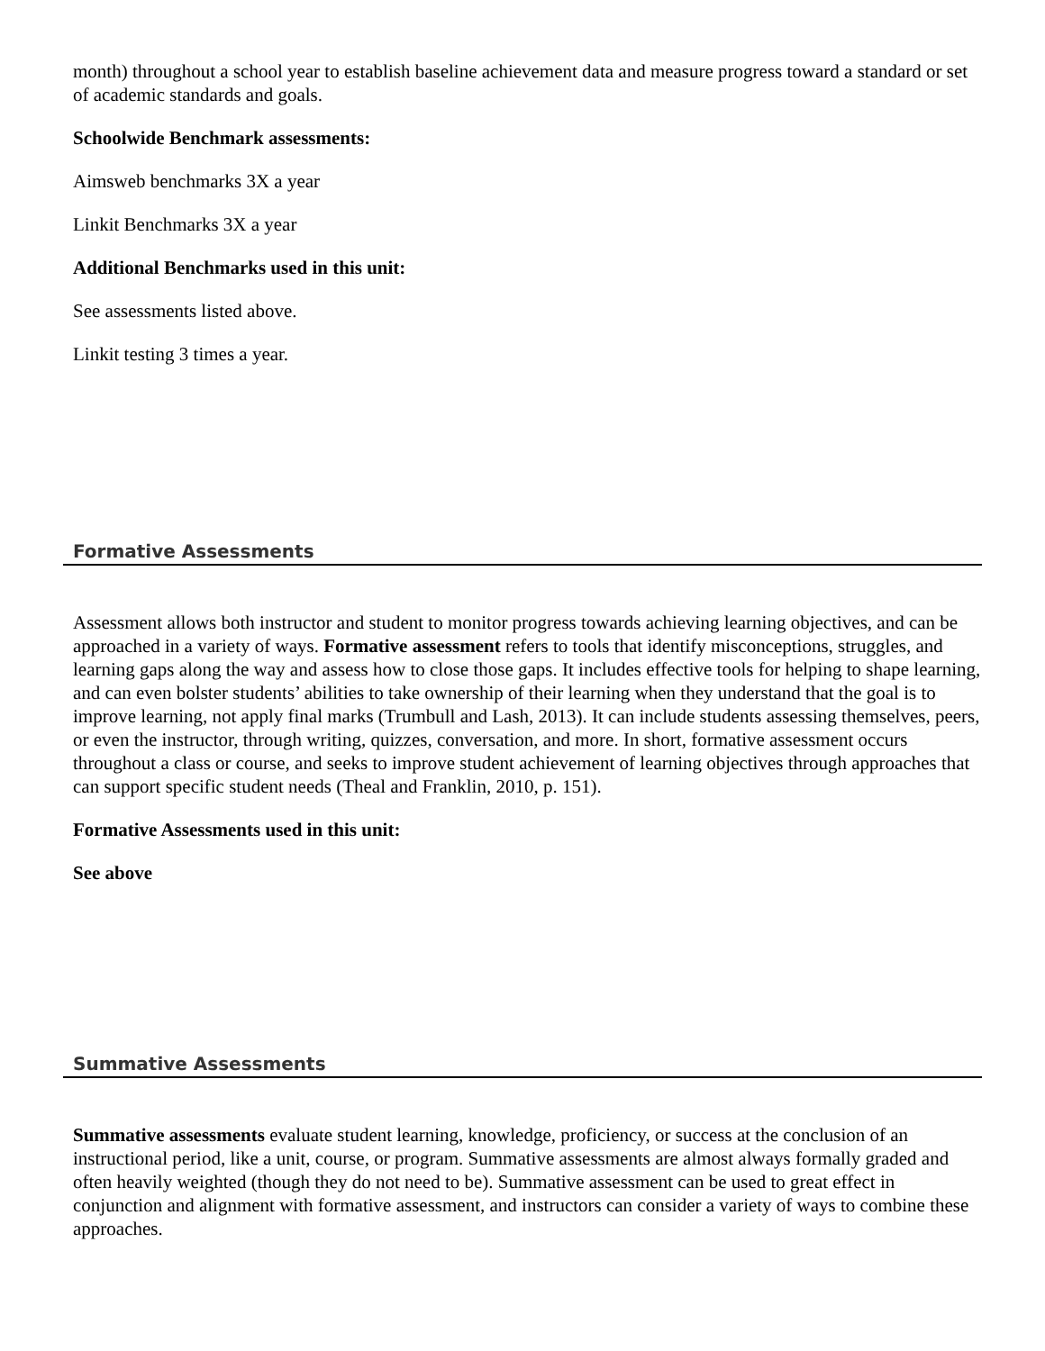month) throughout a school year to establish baseline achievement data and measure progress toward a standard or set of academic standards and goals.
Schoolwide Benchmark assessments:
Aimsweb benchmarks 3X a year
Linkit Benchmarks 3X a year
Additional Benchmarks used in this unit:
See assessments listed above.
Linkit testing 3 times a year.
Formative Assessments
Assessment allows both instructor and student to monitor progress towards achieving learning objectives, and can be approached in a variety of ways. Formative assessment refers to tools that identify misconceptions, struggles, and learning gaps along the way and assess how to close those gaps. It includes effective tools for helping to shape learning, and can even bolster students’ abilities to take ownership of their learning when they understand that the goal is to improve learning, not apply final marks (Trumbull and Lash, 2013). It can include students assessing themselves, peers, or even the instructor, through writing, quizzes, conversation, and more. In short, formative assessment occurs throughout a class or course, and seeks to improve student achievement of learning objectives through approaches that can support specific student needs (Theal and Franklin, 2010, p. 151).
Formative Assessments used in this unit:
See above
Summative Assessments
Summative assessments evaluate student learning, knowledge, proficiency, or success at the conclusion of an instructional period, like a unit, course, or program. Summative assessments are almost always formally graded and often heavily weighted (though they do not need to be). Summative assessment can be used to great effect in conjunction and alignment with formative assessment, and instructors can consider a variety of ways to combine these approaches.